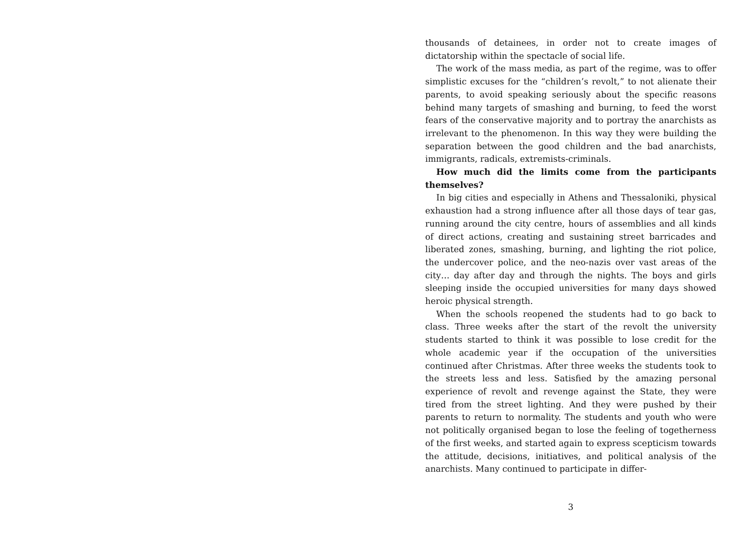thousands of detainees, in order not to create images of dictatorship within the spectacle of social life.
The work of the mass media, as part of the regime, was to offer simplistic excuses for the “children’s revolt,” to not alienate their parents, to avoid speaking seriously about the specific reasons behind many targets of smashing and burning, to feed the worst fears of the conservative majority and to portray the anarchists as irrelevant to the phenomenon. In this way they were building the separation between the good children and the bad anarchists, immigrants, radicals, extremists-criminals.
How much did the limits come from the participants themselves?
In big cities and especially in Athens and Thessaloniki, physical exhaustion had a strong influence after all those days of tear gas, running around the city centre, hours of assemblies and all kinds of direct actions, creating and sustaining street barricades and liberated zones, smashing, burning, and lighting the riot police, the undercover police, and the neo-nazis over vast areas of the city… day after day and through the nights. The boys and girls sleeping inside the occupied universities for many days showed heroic physical strength.
When the schools reopened the students had to go back to class. Three weeks after the start of the revolt the university students started to think it was possible to lose credit for the whole academic year if the occupation of the universities continued after Christmas. After three weeks the students took to the streets less and less. Satisfied by the amazing personal experience of revolt and revenge against the State, they were tired from the street lighting. And they were pushed by their parents to return to normality. The students and youth who were not politically organised began to lose the feeling of togetherness of the first weeks, and started again to express scepticism towards the attitude, decisions, initiatives, and political analysis of the anarchists. Many continued to participate in differ-
3